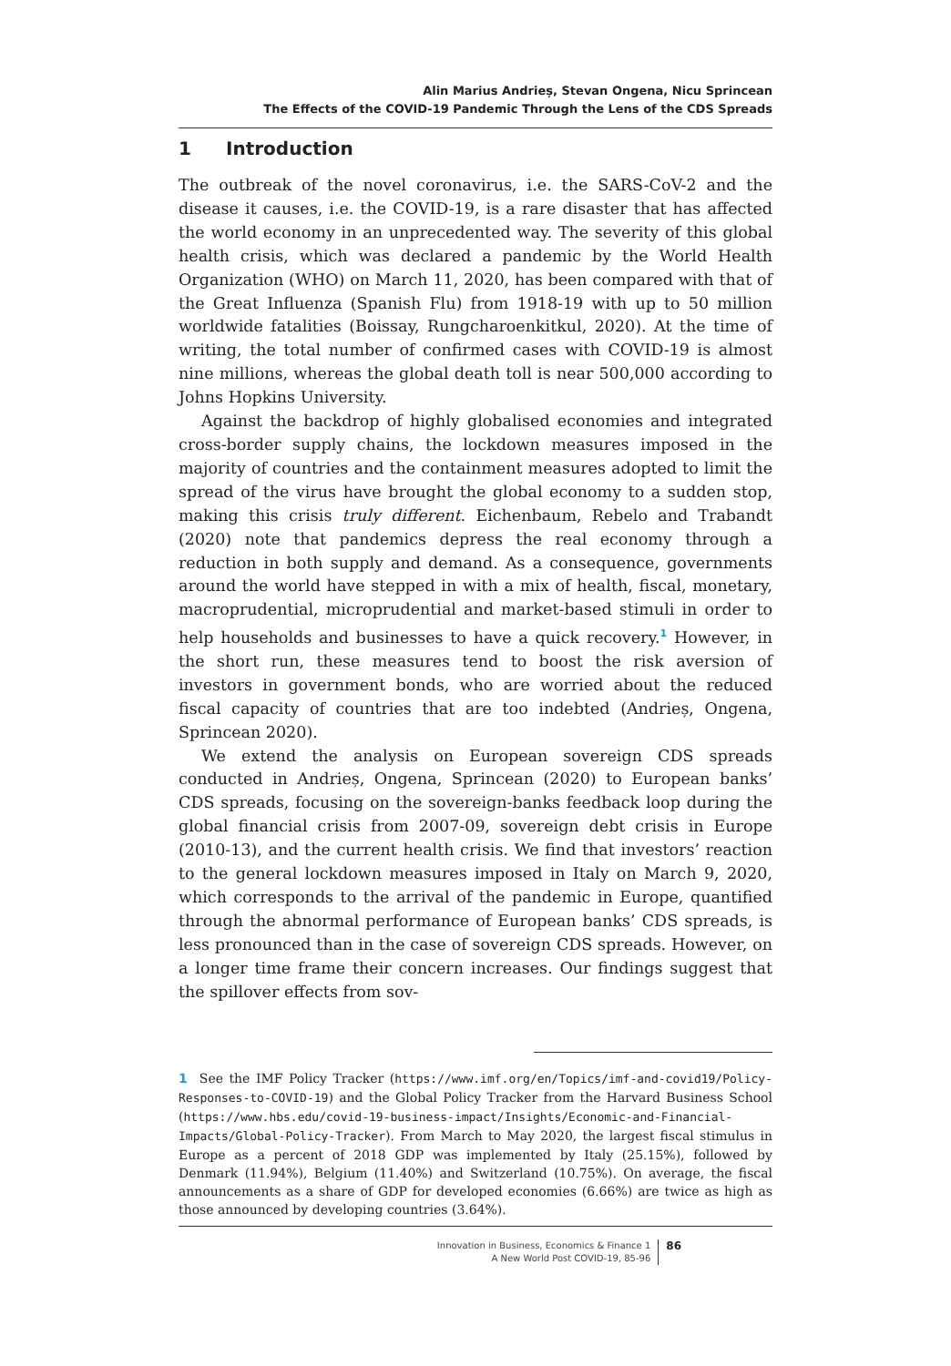Alin Marius Andrieș, Stevan Ongena, Nicu Sprincean
The Effects of the COVID-19 Pandemic Through the Lens of the CDS Spreads
1 Introduction
The outbreak of the novel coronavirus, i.e. the SARS-CoV-2 and the disease it causes, i.e. the COVID-19, is a rare disaster that has affected the world economy in an unprecedented way. The severity of this global health crisis, which was declared a pandemic by the World Health Organization (WHO) on March 11, 2020, has been compared with that of the Great Influenza (Spanish Flu) from 1918-19 with up to 50 million worldwide fatalities (Boissay, Rungcharoenkitkul, 2020). At the time of writing, the total number of confirmed cases with COVID-19 is almost nine millions, whereas the global death toll is near 500,000 according to Johns Hopkins University.
Against the backdrop of highly globalised economies and integrated cross-border supply chains, the lockdown measures imposed in the majority of countries and the containment measures adopted to limit the spread of the virus have brought the global economy to a sudden stop, making this crisis truly different. Eichenbaum, Rebelo and Trabandt (2020) note that pandemics depress the real economy through a reduction in both supply and demand. As a consequence, governments around the world have stepped in with a mix of health, fiscal, monetary, macroprudential, microprudential and market-based stimuli in order to help households and businesses to have a quick recovery.<sup>1</sup> However, in the short run, these measures tend to boost the risk aversion of investors in government bonds, who are worried about the reduced fiscal capacity of countries that are too indebted (Andrieș, Ongena, Sprincean 2020).
We extend the analysis on European sovereign CDS spreads conducted in Andrieș, Ongena, Sprincean (2020) to European banks’ CDS spreads, focusing on the sovereign-banks feedback loop during the global financial crisis from 2007-09, sovereign debt crisis in Europe (2010-13), and the current health crisis. We find that investors’ reaction to the general lockdown measures imposed in Italy on March 9, 2020, which corresponds to the arrival of the pandemic in Europe, quantified through the abnormal performance of European banks’ CDS spreads, is less pronounced than in the case of sovereign CDS spreads. However, on a longer time frame their concern increases. Our findings suggest that the spillover effects from sov-
1 See the IMF Policy Tracker (https://www.imf.org/en/Topics/imf-and-covid19/Policy-Responses-to-COVID-19) and the Global Policy Tracker from the Harvard Business School (https://www.hbs.edu/covid-19-business-impact/Insights/Economic-and-Financial-Impacts/Global-Policy-Tracker). From March to May 2020, the largest fiscal stimulus in Europe as a percent of 2018 GDP was implemented by Italy (25.15%), followed by Denmark (11.94%), Belgium (11.40%) and Switzerland (10.75%). On average, the fiscal announcements as a share of GDP for developed economies (6.66%) are twice as high as those announced by developing countries (3.64%).
Innovation in Business, Economics & Finance 1
A New World Post COVID-19, 85-96
86